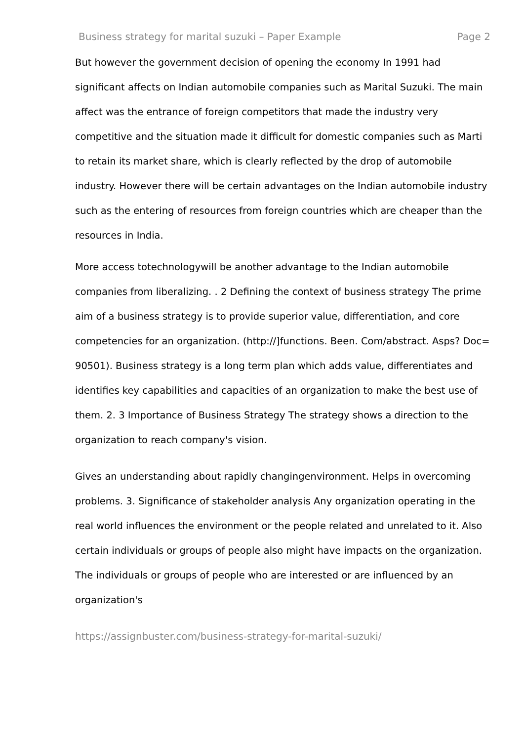Business strategy for marital suzuki – Paper Example Page 2
But however the government decision of opening the economy In 1991 had significant affects on Indian automobile companies such as Marital Suzuki. The main affect was the entrance of foreign competitors that made the industry very competitive and the situation made it difficult for domestic companies such as Marti to retain its market share, which is clearly reflected by the drop of automobile industry. However there will be certain advantages on the Indian automobile industry such as the entering of resources from foreign countries which are cheaper than the resources in India.
More access totechnologywill be another advantage to the Indian automobile companies from liberalizing. . 2 Defining the context of business strategy The prime aim of a business strategy is to provide superior value, differentiation, and core competencies for an organization. (http://]functions. Been. Com/abstract. Asps? Doc= 90501). Business strategy is a long term plan which adds value, differentiates and identifies key capabilities and capacities of an organization to make the best use of them. 2. 3 Importance of Business Strategy The strategy shows a direction to the organization to reach company's vision.
Gives an understanding about rapidly changingenvironment. Helps in overcoming problems. 3. Significance of stakeholder analysis Any organization operating in the real world influences the environment or the people related and unrelated to it. Also certain individuals or groups of people also might have impacts on the organization. The individuals or groups of people who are interested or are influenced by an organization's
https://assignbuster.com/business-strategy-for-marital-suzuki/